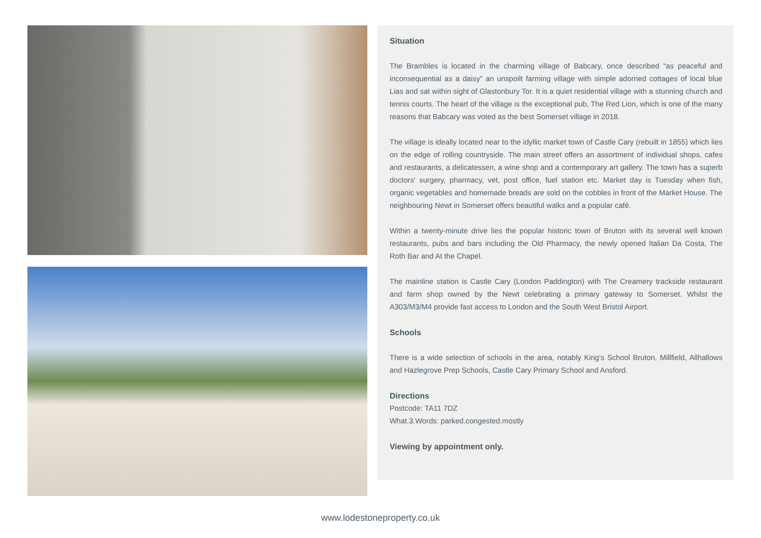Situation
The Brambles is located in the charming village of Babcary, once described “as peaceful and inconsequential as a daisy” an unspoilt farming village with simple adorned cottages of local blue Lias and sat within sight of Glastonbury Tor. It is a quiet residential village with a stunning church and tennis courts. The heart of the village is the exceptional pub, The Red Lion, which is one of the many reasons that Babcary was voted as the best Somerset village in 2018.
The village is ideally located near to the idyllic market town of Castle Cary (rebuilt in 1855) which lies on the edge of rolling countryside. The main street offers an assortment of individual shops, cafes and restaurants, a delicatessen, a wine shop and a contemporary art gallery. The town has a superb doctors' surgery, pharmacy, vet, post office, fuel station etc. Market day is Tuesday when fish, organic vegetables and homemade breads are sold on the cobbles in front of the Market House. The neighbouring Newt in Somerset offers beautiful walks and a popular café.
Within a twenty-minute drive lies the popular historic town of Bruton with its several well known restaurants, pubs and bars including the Old Pharmacy, the newly opened Italian Da Costa, The Roth Bar and At the Chapel.
The mainline station is Castle Cary (London Paddington) with The Creamery trackside restaurant and farm shop owned by the Newt celebrating a primary gateway to Somerset. Whilst the A303/M3/M4 provide fast access to London and the South West Bristol Airport.
Schools
There is a wide selection of schools in the area, notably King’s School Bruton, Millfield, Allhallows and Hazlegrove Prep Schools, Castle Cary Primary School and Ansford.
Directions
Postcode: TA11 7DZ
What.3.Words: parked.congested.mostly
Viewing by appointment only.
www.lodestoneproperty.co.uk